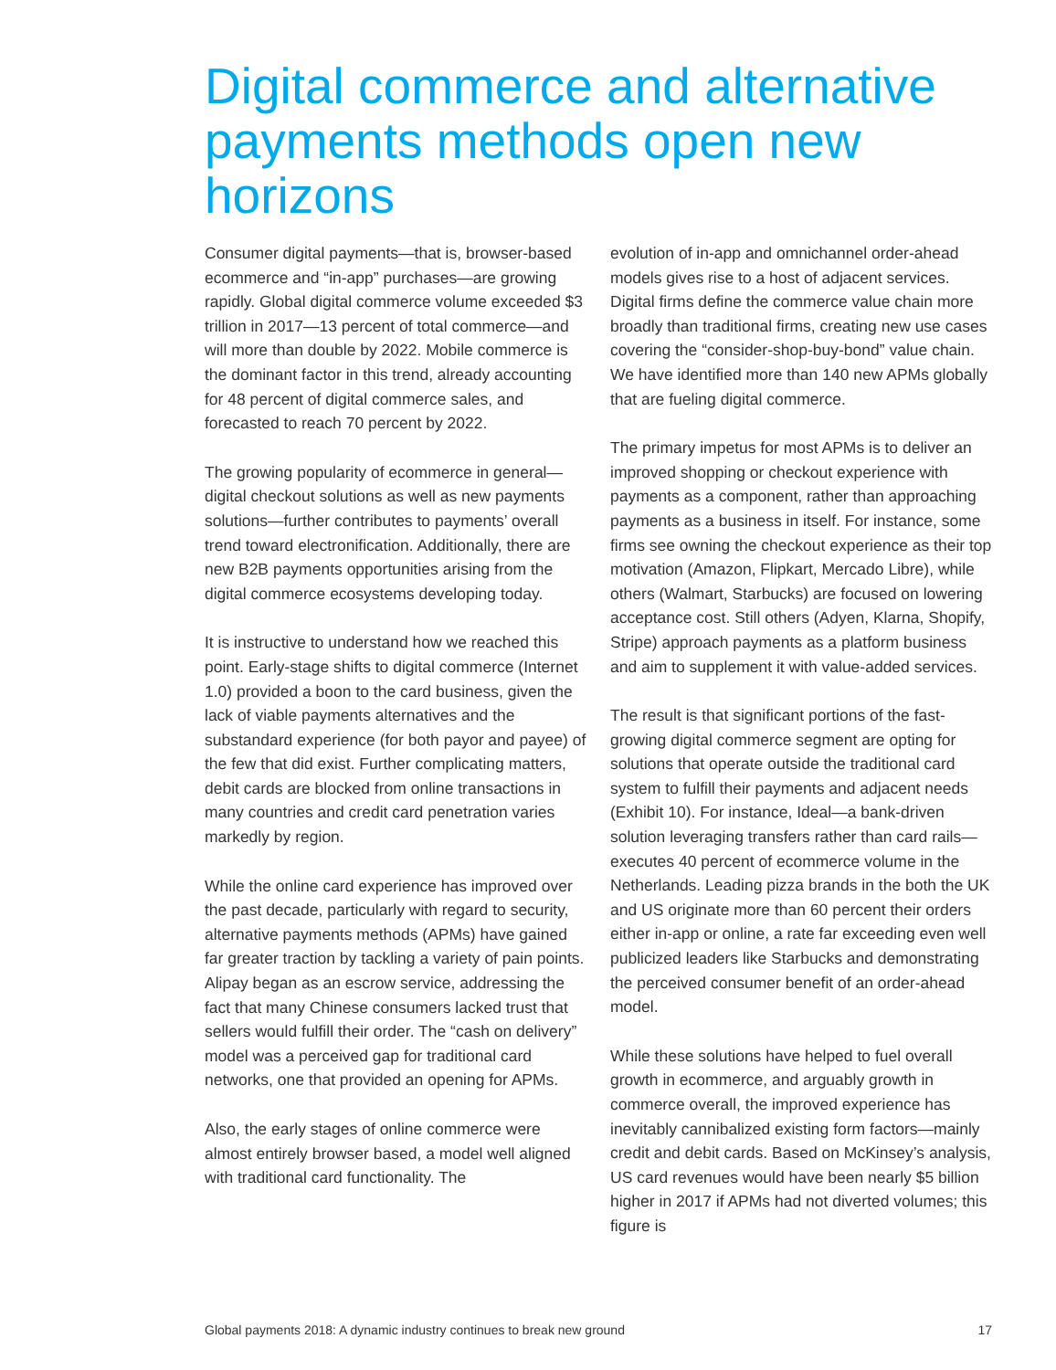Digital commerce and alternative payments methods open new horizons
Consumer digital payments—that is, browser-based ecommerce and “in-app” purchases—are growing rapidly. Global digital commerce volume exceeded $3 trillion in 2017—13 percent of total commerce—and will more than double by 2022. Mobile commerce is the dominant factor in this trend, already accounting for 48 percent of digital commerce sales, and forecasted to reach 70 percent by 2022.
The growing popularity of ecommerce in general—digital checkout solutions as well as new payments solutions—further contributes to payments’ overall trend toward electronification. Additionally, there are new B2B payments opportunities arising from the digital commerce ecosystems developing today.
It is instructive to understand how we reached this point. Early-stage shifts to digital commerce (Internet 1.0) provided a boon to the card business, given the lack of viable payments alternatives and the substandard experience (for both payor and payee) of the few that did exist. Further complicating matters, debit cards are blocked from online transactions in many countries and credit card penetration varies markedly by region.
While the online card experience has improved over the past decade, particularly with regard to security, alternative payments methods (APMs) have gained far greater traction by tackling a variety of pain points. Alipay began as an escrow service, addressing the fact that many Chinese consumers lacked trust that sellers would fulfill their order. The “cash on delivery” model was a perceived gap for traditional card networks, one that provided an opening for APMs.
Also, the early stages of online commerce were almost entirely browser based, a model well aligned with traditional card functionality. The
evolution of in-app and omnichannel order-ahead models gives rise to a host of adjacent services. Digital firms define the commerce value chain more broadly than traditional firms, creating new use cases covering the “consider-shop-buy-bond” value chain. We have identified more than 140 new APMs globally that are fueling digital commerce.
The primary impetus for most APMs is to deliver an improved shopping or checkout experience with payments as a component, rather than approaching payments as a business in itself. For instance, some firms see owning the checkout experience as their top motivation (Amazon, Flipkart, Mercado Libre), while others (Walmart, Starbucks) are focused on lowering acceptance cost. Still others (Adyen, Klarna, Shopify, Stripe) approach payments as a platform business and aim to supplement it with value-added services.
The result is that significant portions of the fast-growing digital commerce segment are opting for solutions that operate outside the traditional card system to fulfill their payments and adjacent needs (Exhibit 10). For instance, Ideal—a bank-driven solution leveraging transfers rather than card rails—executes 40 percent of ecommerce volume in the Netherlands. Leading pizza brands in the both the UK and US originate more than 60 percent their orders either in-app or online, a rate far exceeding even well publicized leaders like Starbucks and demonstrating the perceived consumer benefit of an order-ahead model.
While these solutions have helped to fuel overall growth in ecommerce, and arguably growth in commerce overall, the improved experience has inevitably cannibalized existing form factors—mainly credit and debit cards. Based on McKinsey’s analysis, US card revenues would have been nearly $5 billion higher in 2017 if APMs had not diverted volumes; this figure is
Global payments 2018: A dynamic industry continues to break new ground 17